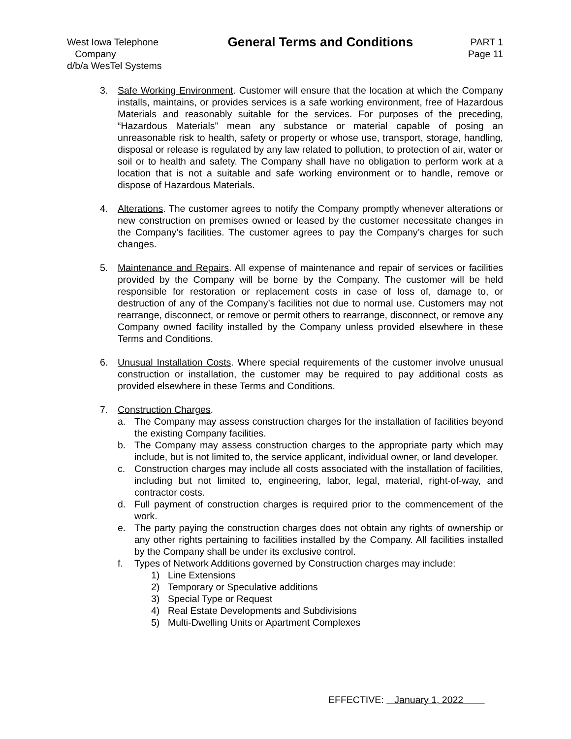West Iowa Telephone
Company
d/b/a WesTel Systems
General Terms and Conditions
PART 1
Page 11
3. Safe Working Environment. Customer will ensure that the location at which the Company installs, maintains, or provides services is a safe working environment, free of Hazardous Materials and reasonably suitable for the services. For purposes of the preceding, “Hazardous Materials” mean any substance or material capable of posing an unreasonable risk to health, safety or property or whose use, transport, storage, handling, disposal or release is regulated by any law related to pollution, to protection of air, water or soil or to health and safety. The Company shall have no obligation to perform work at a location that is not a suitable and safe working environment or to handle, remove or dispose of Hazardous Materials.
4. Alterations. The customer agrees to notify the Company promptly whenever alterations or new construction on premises owned or leased by the customer necessitate changes in the Company’s facilities. The customer agrees to pay the Company’s charges for such changes.
5. Maintenance and Repairs. All expense of maintenance and repair of services or facilities provided by the Company will be borne by the Company. The customer will be held responsible for restoration or replacement costs in case of loss of, damage to, or destruction of any of the Company’s facilities not due to normal use. Customers may not rearrange, disconnect, or remove or permit others to rearrange, disconnect, or remove any Company owned facility installed by the Company unless provided elsewhere in these Terms and Conditions.
6. Unusual Installation Costs. Where special requirements of the customer involve unusual construction or installation, the customer may be required to pay additional costs as provided elsewhere in these Terms and Conditions.
7. Construction Charges.
a. The Company may assess construction charges for the installation of facilities beyond the existing Company facilities.
b. The Company may assess construction charges to the appropriate party which may include, but is not limited to, the service applicant, individual owner, or land developer.
c. Construction charges may include all costs associated with the installation of facilities, including but not limited to, engineering, labor, legal, material, right-of-way, and contractor costs.
d. Full payment of construction charges is required prior to the commencement of the work.
e. The party paying the construction charges does not obtain any rights of ownership or any other rights pertaining to facilities installed by the Company. All facilities installed by the Company shall be under its exclusive control.
f. Types of Network Additions governed by Construction charges may include:
1) Line Extensions
2) Temporary or Speculative additions
3) Special Type or Request
4) Real Estate Developments and Subdivisions
5) Multi-Dwelling Units or Apartment Complexes
EFFECTIVE: January 1, 2022